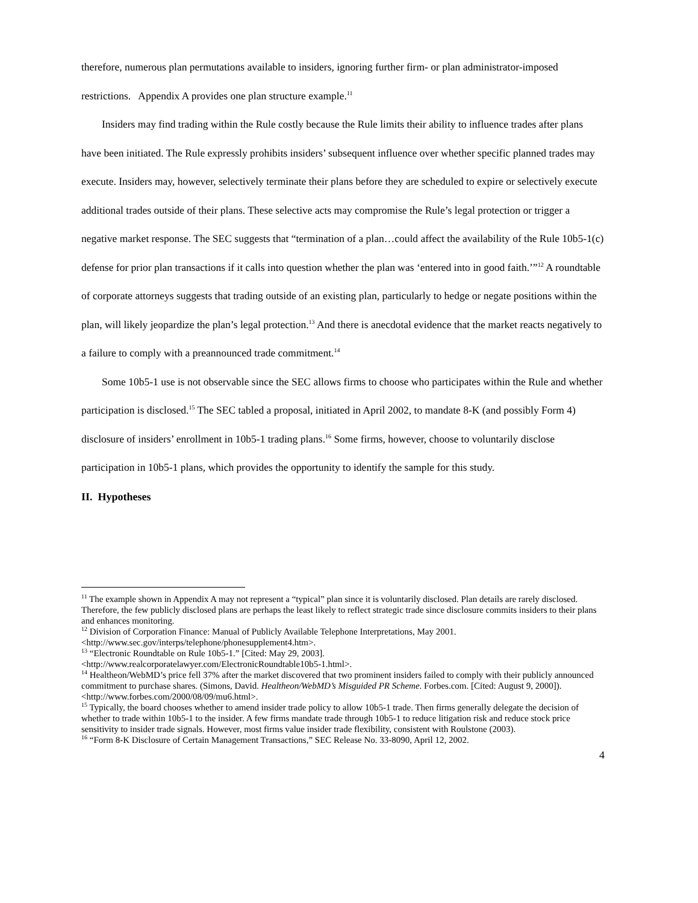therefore, numerous plan permutations available to insiders, ignoring further firm- or plan administrator-imposed restrictions. Appendix A provides one plan structure example.<sup>11</sup>
Insiders may find trading within the Rule costly because the Rule limits their ability to influence trades after plans have been initiated. The Rule expressly prohibits insiders’ subsequent influence over whether specific planned trades may execute. Insiders may, however, selectively terminate their plans before they are scheduled to expire or selectively execute additional trades outside of their plans. These selective acts may compromise the Rule’s legal protection or trigger a negative market response. The SEC suggests that “termination of a plan…could affect the availability of the Rule 10b5-1(c) defense for prior plan transactions if it calls into question whether the plan was ‘entered into in good faith.’”<sup>12</sup> A roundtable of corporate attorneys suggests that trading outside of an existing plan, particularly to hedge or negate positions within the plan, will likely jeopardize the plan’s legal protection.<sup>13</sup> And there is anecdotal evidence that the market reacts negatively to a failure to comply with a preannounced trade commitment.<sup>14</sup>
Some 10b5-1 use is not observable since the SEC allows firms to choose who participates within the Rule and whether participation is disclosed.<sup>15</sup> The SEC tabled a proposal, initiated in April 2002, to mandate 8-K (and possibly Form 4) disclosure of insiders’ enrollment in 10b5-1 trading plans.<sup>16</sup> Some firms, however, choose to voluntarily disclose participation in 10b5-1 plans, which provides the opportunity to identify the sample for this study.
II. Hypotheses
<sup>11</sup> The example shown in Appendix A may not represent a “typical” plan since it is voluntarily disclosed. Plan details are rarely disclosed. Therefore, the few publicly disclosed plans are perhaps the least likely to reflect strategic trade since disclosure commits insiders to their plans and enhances monitoring.
<sup>12</sup> Division of Corporation Finance: Manual of Publicly Available Telephone Interpretations, May 2001. <http://www.sec.gov/interps/telephone/phonesupplement4.htm>.
<sup>13</sup> “Electronic Roundtable on Rule 10b5-1.” [Cited: May 29, 2003].
<http://www.realcorporatelawyer.com/ElectronicRoundtable10b5-1.html>.
<sup>14</sup> Healtheon/WebMD’s price fell 37% after the market discovered that two prominent insiders failed to comply with their publicly announced commitment to purchase shares. (Simons, David. Healtheon/WebMD’s Misguided PR Scheme. Forbes.com. [Cited: August 9, 2000]). <http://www.forbes.com/2000/08/09/mu6.html>.
<sup>15</sup> Typically, the board chooses whether to amend insider trade policy to allow 10b5-1 trade. Then firms generally delegate the decision of whether to trade within 10b5-1 to the insider. A few firms mandate trade through 10b5-1 to reduce litigation risk and reduce stock price sensitivity to insider trade signals. However, most firms value insider trade flexibility, consistent with Roulstone (2003).
<sup>16</sup> “Form 8-K Disclosure of Certain Management Transactions,” SEC Release No. 33-8090, April 12, 2002.
4